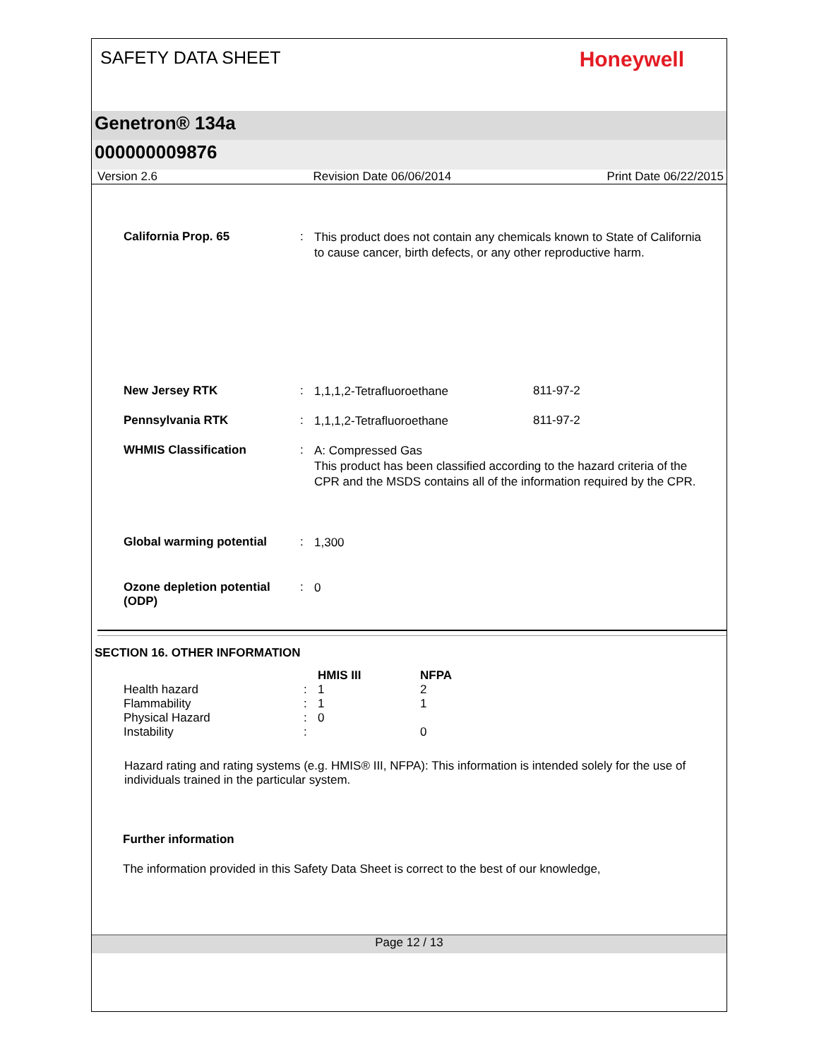SAFETY DATA SHEET
Honeywell
Genetron® 134a
000000009876
Version 2.6 Revision Date 06/06/2014 Print Date 06/22/2015
California Prop. 65 :
This product does not contain any chemicals known to State of California to cause cancer, birth defects, or any other reproductive harm.
New Jersey RTK :
1,1,1,2-Tetrafluoroethane
811-97-2
Pennsylvania RTK :
1,1,1,2-Tetrafluoroethane
811-97-2
WHMIS Classification :
A: Compressed Gas
This product has been classified according to the hazard criteria of the CPR and the MSDS contains all of the information required by the CPR.
Global warming potential :
1,300
Ozone depletion potential (ODP)
:
0
SECTION 16. OTHER INFORMATION
| | | HMIS III | NFPA |
| --- | --- | --- | --- |
| Health hazard | : | 1 | 2 |
| Flammability | : | 1 | 1 |
| Physical Hazard | : | 0 | |
| Instability | : | | 0 |
Hazard rating and rating systems (e.g. HMIS® III, NFPA): This information is intended solely for the use of individuals trained in the particular system.
Further information
The information provided in this Safety Data Sheet is correct to the best of our knowledge,
Page 12 / 13